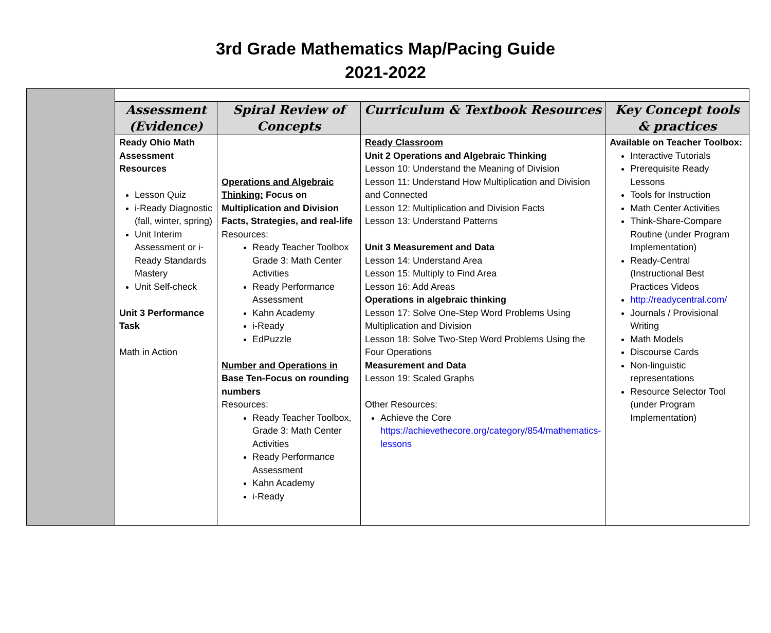3rd Grade Mathematics Map/Pacing Guide
2021-2022
| | Assessment (Evidence) | Spiral Review of Concepts | Curriculum & Textbook Resources | Key Concept tools & practices |
| --- | --- | --- | --- | --- |
| | Ready Ohio Math Assessment Resources Lesson Quiz i-Ready Diagnostic (fall, winter, spring) Unit Interim Assessment or i-Ready Standards Mastery Unit Self-check Unit 3 Performance Task Math in Action | Operations and Algebraic Thinking: Focus on Multiplication and Division Facts, Strategies, and real-life Resources: Ready Teacher Toolbox Grade 3: Math Center Activities Ready Performance Assessment Kahn Academy i-Ready EdPuzzle Number and Operations in Base Ten- Focus on rounding numbers Resources: Ready Teacher Toolbox, Grade 3: Math Center Activities Ready Performance Assessment Kahn Academy i-Ready | Ready Classroom Unit 2 Operations and Algebraic Thinking Lesson 10: Understand the Meaning of Division Lesson 11: Understand How Multiplication and Division and Connected Lesson 12: Multiplication and Division Facts Lesson 13: Understand Patterns Unit 3 Measurement and Data Lesson 14: Understand Area Lesson 15: Multiply to Find Area Lesson 16: Add Areas Operations in algebraic thinking Lesson 17: Solve One-Step Word Problems Using Multiplication and Division Lesson 18: Solve Two-Step Word Problems Using the Four Operations Measurement and Data Lesson 19: Scaled Graphs Other Resources: Achieve the Core https://achievethecore.org/category/854/mathematics-lessons | Available on Teacher Toolbox: Interactive Tutorials Prerequisite Ready Lessons Tools for Instruction Math Center Activities Think-Share-Compare Routine (under Program Implementation) Ready-Central (Instructional Best Practices Videos http://readycentral.com/ Journals / Provisional Writing Math Models Discourse Cards Non-linguistic representations Resource Selector Tool (under Program Implementation) |